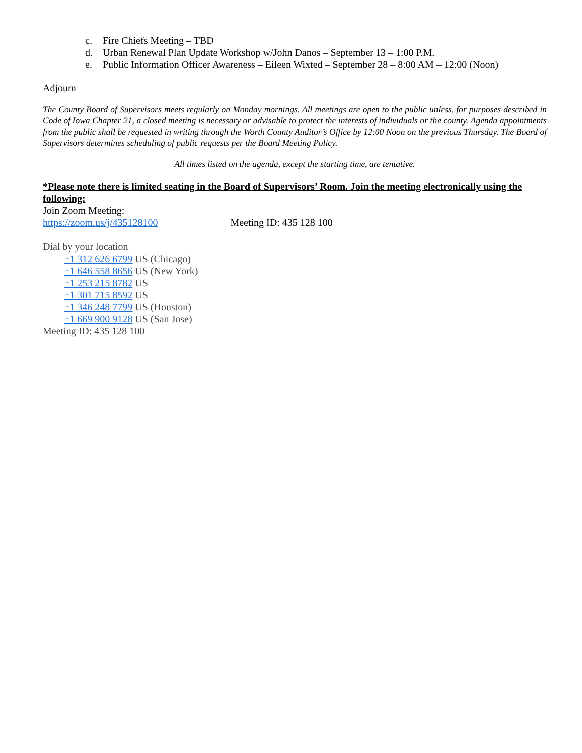c. Fire Chiefs Meeting – TBD
d. Urban Renewal Plan Update Workshop w/John Danos – September 13 – 1:00 P.M.
e. Public Information Officer Awareness – Eileen Wixted – September 28 – 8:00 AM – 12:00 (Noon)
Adjourn
The County Board of Supervisors meets regularly on Monday mornings. All meetings are open to the public unless, for purposes described in Code of Iowa Chapter 21, a closed meeting is necessary or advisable to protect the interests of individuals or the county. Agenda appointments from the public shall be requested in writing through the Worth County Auditor’s Office by 12:00 Noon on the previous Thursday. The Board of Supervisors determines scheduling of public requests per the Board Meeting Policy.
All times listed on the agenda, except the starting time, are tentative.
*Please note there is limited seating in the Board of Supervisors’ Room. Join the meeting electronically using the following:
Join Zoom Meeting:
https://zoom.us/j/435128100 Meeting ID: 435 128 100
Dial by your location
+1 312 626 6799 US (Chicago)
+1 646 558 8656 US (New York)
+1 253 215 8782 US
+1 301 715 8592 US
+1 346 248 7799 US (Houston)
+1 669 900 9128 US (San Jose)
Meeting ID: 435 128 100